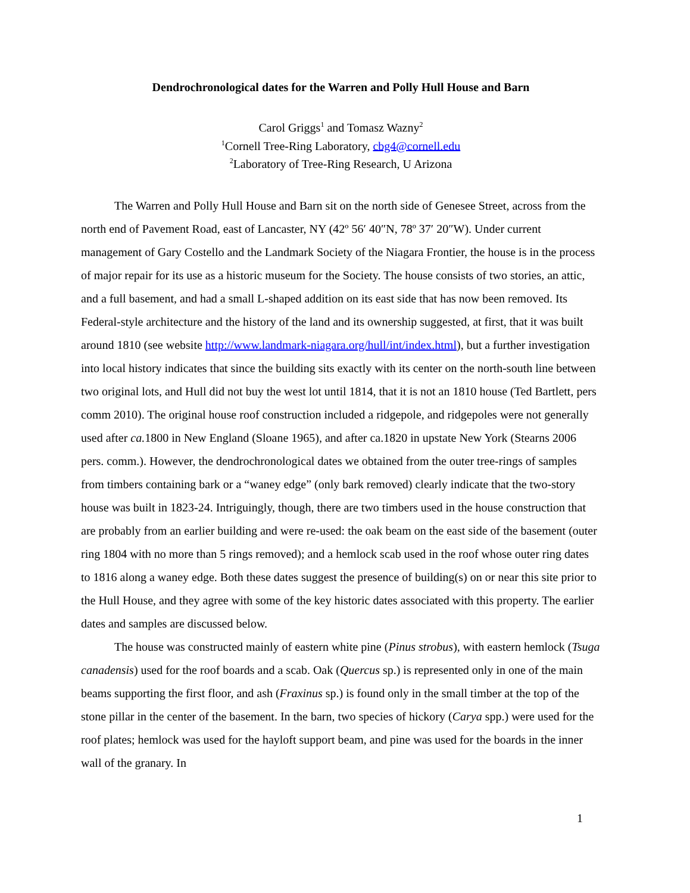Dendrochronological dates for the Warren and Polly Hull House and Barn
Carol Griggs<sup>1</sup> and Tomasz Wazny<sup>2</sup>
<sup>1</sup> Cornell Tree-Ring Laboratory, cbg4@cornell.edu
<sup>2</sup> Laboratory of Tree-Ring Research, U Arizona
The Warren and Polly Hull House and Barn sit on the north side of Genesee Street, across from the north end of Pavement Road, east of Lancaster, NY (42º 56′ 40″N, 78º 37′ 20″W). Under current management of Gary Costello and the Landmark Society of the Niagara Frontier, the house is in the process of major repair for its use as a historic museum for the Society. The house consists of two stories, an attic, and a full basement, and had a small L-shaped addition on its east side that has now been removed. Its Federal-style architecture and the history of the land and its ownership suggested, at first, that it was built around 1810 (see website http://www.landmark-niagara.org/hull/int/index.html), but a further investigation into local history indicates that since the building sits exactly with its center on the north-south line between two original lots, and Hull did not buy the west lot until 1814, that it is not an 1810 house (Ted Bartlett, pers comm 2010). The original house roof construction included a ridgepole, and ridgepoles were not generally used after ca. 1800 in New England (Sloane 1965), and after ca.1820 in upstate New York (Stearns 2006 pers. comm.). However, the dendrochronological dates we obtained from the outer tree-rings of samples from timbers containing bark or a “waney edge” (only bark removed) clearly indicate that the two-story house was built in 1823-24. Intriguingly, though, there are two timbers used in the house construction that are probably from an earlier building and were re-used: the oak beam on the east side of the basement (outer ring 1804 with no more than 5 rings removed); and a hemlock scab used in the roof whose outer ring dates to 1816 along a waney edge. Both these dates suggest the presence of building(s) on or near this site prior to the Hull House, and they agree with some of the key historic dates associated with this property. The earlier dates and samples are discussed below.
The house was constructed mainly of eastern white pine (Pinus strobus), with eastern hemlock (Tsuga canadensis) used for the roof boards and a scab. Oak (Quercus sp.) is represented only in one of the main beams supporting the first floor, and ash (Fraxinus sp.) is found only in the small timber at the top of the stone pillar in the center of the basement. In the barn, two species of hickory (Carya spp.) were used for the roof plates; hemlock was used for the hayloft support beam, and pine was used for the boards in the inner wall of the granary. In
1